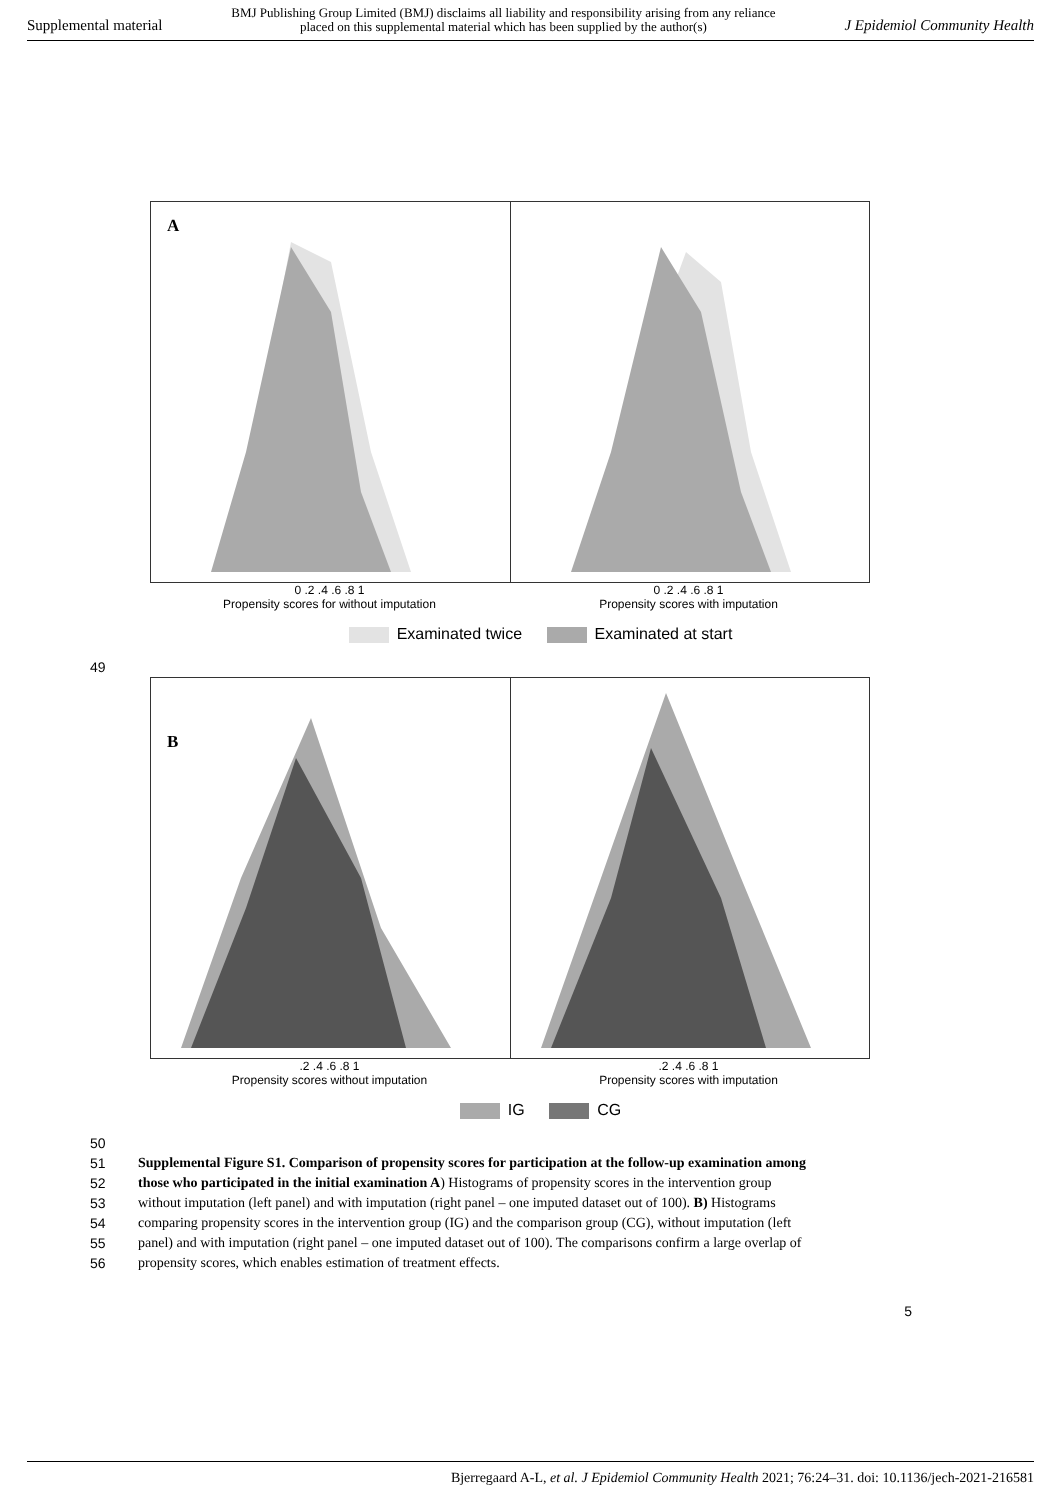Supplemental material BMJ Publishing Group Limited (BMJ) disclaims all liability and responsibility arising from any reliance
placed on this supplemental material which has been supplied by the author(s) J Epidemiol Community Health
A
0 .2 .4 .6 .8 1
Propensity scores for without imputation
0 .2 .4 .6 .8 1
Propensity scores with imputation
Examinated twice Examinated at start
49
B
.2 .4 .6 .8 1
Propensity scores without imputation
.2 .4 .6 .8 1
Propensity scores with imputation
IG CG
50
51 Supplemental Figure S1. Comparison of propensity scores for participation at the follow-up examination among
52 those who participated in the initial examination A) Histograms of propensity scores in the intervention group
53 without imputation (left panel) and with imputation (right panel – one imputed dataset out of 100). B) Histograms
54 comparing propensity scores in the intervention group (IG) and the comparison group (CG), without imputation (left
55 panel) and with imputation (right panel – one imputed dataset out of 100). The comparisons confirm a large overlap of
56 propensity scores, which enables estimation of treatment effects.
5
Bjerregaard A-L, et al. J Epidemiol Community Health 2021; 76:24–31. doi: 10.1136/jech-2021-216581